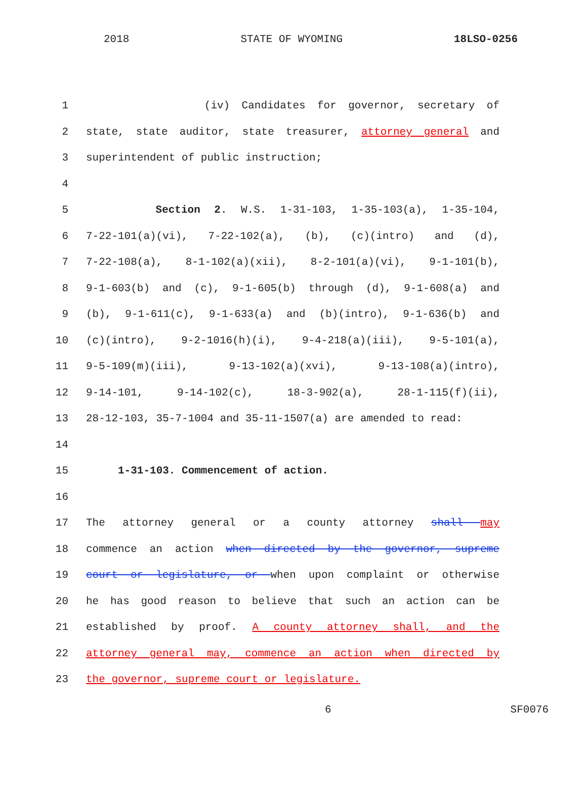2018 STATE OF WYOMING 18LSO-0256
1 (iv) Candidates for governor, secretary of
2 state, state auditor, state treasurer, attorney general and
3 superintendent of public instruction;
4
5 Section 2. W.S. 1-31-103, 1-35-103(a), 1-35-104,
6 7-22-101(a)(vi), 7-22-102(a), (b), (c)(intro) and (d),
7 7-22-108(a), 8-1-102(a)(xii), 8-2-101(a)(vi), 9-1-101(b),
8 9-1-603(b) and (c), 9-1-605(b) through (d), 9-1-608(a) and
9 (b), 9-1-611(c), 9-1-633(a) and (b)(intro), 9-1-636(b) and
10 (c)(intro), 9-2-1016(h)(i), 9-4-218(a)(iii), 9-5-101(a),
11 9-5-109(m)(iii), 9-13-102(a)(xvi), 9-13-108(a)(intro),
12 9-14-101, 9-14-102(c), 18-3-902(a), 28-1-115(f)(ii),
13 28-12-103, 35-7-1004 and 35-11-1507(a) are amended to read:
14
15 1-31-103. Commencement of action.
16
17 The attorney general or a county attorney shall may
18 commence an action when directed by the governor, supreme
19 court or legislature, or when upon complaint or otherwise
20 he has good reason to believe that such an action can be
21 established by proof. A county attorney shall, and the
22 attorney general may, commence an action when directed by
23 the governor, supreme court or legislature.
6 SF0076